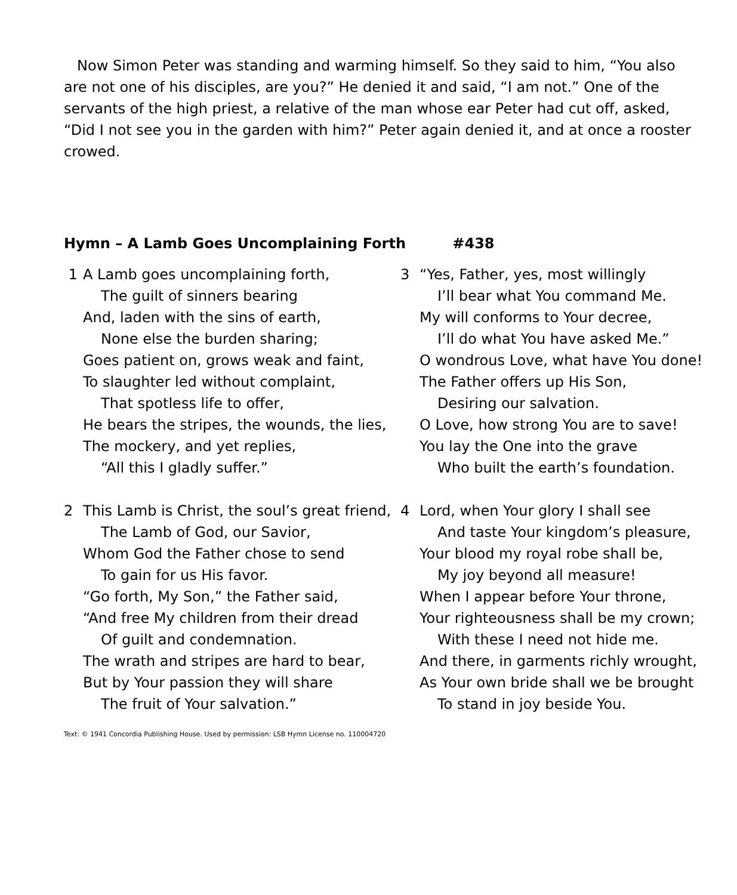Now Simon Peter was standing and warming himself. So they said to him, “You also are not one of his disciples, are you?” He denied it and said, “I am not.” One of the servants of the high priest, a relative of the man whose ear Peter had cut off, asked, “Did I not see you in the garden with him?” Peter again denied it, and at once a rooster crowed.
Hymn – A Lamb Goes Uncomplaining Forth #438
1 A Lamb goes uncomplaining forth,
The guilt of sinners bearing
And, laden with the sins of earth,
None else the burden sharing;
Goes patient on, grows weak and faint,
To slaughter led without complaint,
That spotless life to offer,
He bears the stripes, the wounds, the lies,
The mockery, and yet replies,
“All this I gladly suffer.”
2 This Lamb is Christ, the soul’s great friend,
The Lamb of God, our Savior,
Whom God the Father chose to send
To gain for us His favor.
“Go forth, My Son,” the Father said,
“And free My children from their dread
Of guilt and condemnation.
The wrath and stripes are hard to bear,
But by Your passion they will share
The fruit of Your salvation.”
3 “Yes, Father, yes, most willingly
I’ll bear what You command Me.
My will conforms to Your decree,
I’ll do what You have asked Me.”
O wondrous Love, what have You done!
The Father offers up His Son,
Desiring our salvation.
O Love, how strong You are to save!
You lay the One into the grave
Who built the earth’s foundation.
4 Lord, when Your glory I shall see
And taste Your kingdom’s pleasure,
Your blood my royal robe shall be,
My joy beyond all measure!
When I appear before Your throne,
Your righteousness shall be my crown;
With these I need not hide me.
And there, in garments richly wrought,
As Your own bride shall we be brought
To stand in joy beside You.
Text: © 1941 Concordia Publishing House. Used by permission: LSB Hymn License no. 110004720